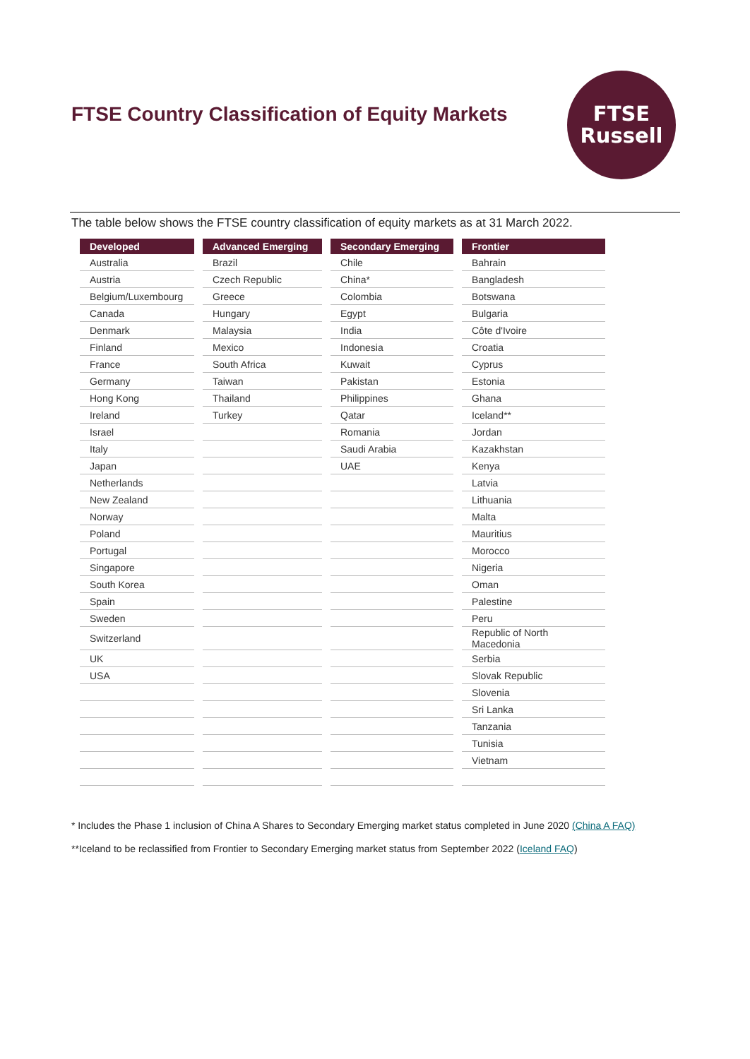FTSE Country Classification of Equity Markets
FTSE
Russell
The table below shows the FTSE country classification of equity markets as at 31 March 2022.
| Developed | | Advanced Emerging | | Secondary Emerging | | Frontier |
| --- | --- | --- | --- | --- | --- | --- |
| Australia | | Brazil | | Chile | | Bahrain |
| Austria | | Czech Republic | | China* | | Bangladesh |
| Belgium/Luxembourg | | Greece | | Colombia | | Botswana |
| Canada | | Hungary | | Egypt | | Bulgaria |
| Denmark | | Malaysia | | India | | Côte d'Ivoire |
| Finland | | Mexico | | Indonesia | | Croatia |
| France | | South Africa | | Kuwait | | Cyprus |
| Germany | | Taiwan | | Pakistan | | Estonia |
| Hong Kong | | Thailand | | Philippines | | Ghana |
| Ireland | | Turkey | | Qatar | | Iceland** |
| Israel | | | | Romania | | Jordan |
| Italy | | | | Saudi Arabia | | Kazakhstan |
| Japan | | | | UAE | | Kenya |
| Netherlands | | | | | | Latvia |
| New Zealand | | | | | | Lithuania |
| Norway | | | | | | Malta |
| Poland | | | | | | Mauritius |
| Portugal | | | | | | Morocco |
| Singapore | | | | | | Nigeria |
| South Korea | | | | | | Oman |
| Spain | | | | | | Palestine |
| Sweden | | | | | | Peru |
| Switzerland | | | | | | Republic of North Macedonia |
| UK | | | | | | Serbia |
| USA | | | | | | Slovak Republic |
| | | | | | | Slovenia |
| | | | | | | Sri Lanka |
| | | | | | | Tanzania |
| | | | | | | Tunisia |
| | | | | | | Vietnam |
* Includes the Phase 1 inclusion of China A Shares to Secondary Emerging market status completed in June 2020 (China A FAQ)
**Iceland to be reclassified from Frontier to Secondary Emerging market status from September 2022 (Iceland FAQ)